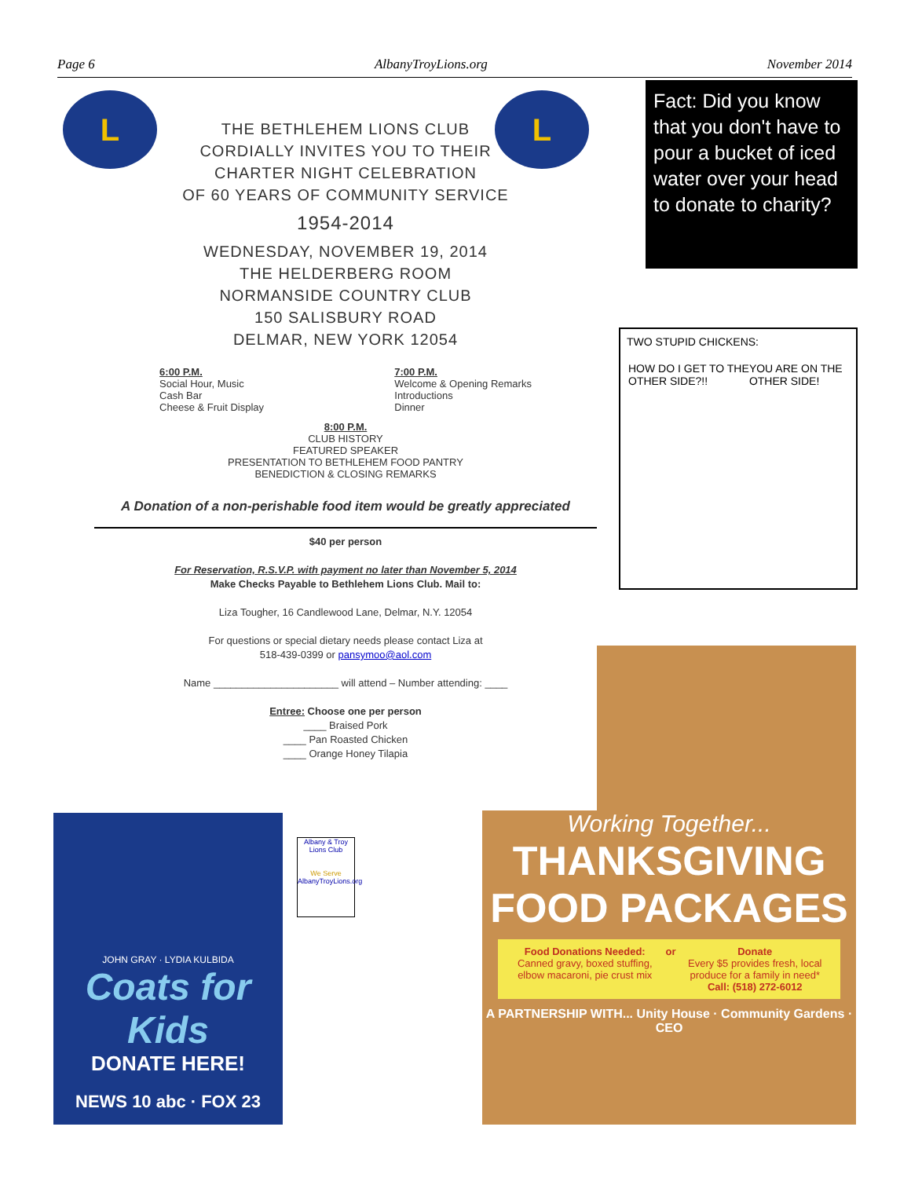Page 6 AlbanyTroyLions.org November 2014
L L
THE BETHLEHEM LIONS CLUB
CORDIALLY INVITES YOU TO THEIR
CHARTER NIGHT CELEBRATION
OF 60 YEARS OF COMMUNITY SERVICE
1954-2014
WEDNESDAY, NOVEMBER 19, 2014
THE HELDERBERG ROOM
NORMANSIDE COUNTRY CLUB
150 SALISBURY ROAD
DELMAR, NEW YORK 12054
6:00 P.M.
Social Hour, Music
Cash Bar
Cheese & Fruit Display
7:00 P.M.
Welcome & Opening Remarks
Introductions
Dinner
8:00 P.M.
CLUB HISTORY
FEATURED SPEAKER
PRESENTATION TO BETHLEHEM FOOD PANTRY
BENEDICTION & CLOSING REMARKS
A Donation of a non-perishable food item would be greatly appreciated
$40 per person
For Reservation, R.S.V.P. with payment no later than November 5, 2014
Make Checks Payable to Bethlehem Lions Club. Mail to:
Liza Tougher, 16 Candlewood Lane, Delmar, N.Y. 12054
For questions or special dietary needs please contact Liza at
518-439-0399 or pansymoo@aol.com
Name ______________________ will attend – Number attending: ____
Entree: Choose one per person
____ Braised Pork
____ Pan Roasted Chicken
____ Orange Honey Tilapia
Fact: Did you know that you don't have to pour a bucket of iced water over your head to donate to charity?
TWO STUPID CHICKENS:
HOW DO I GET TO THE OTHER SIDE?!! YOU ARE ON THE OTHER SIDE!
Working Together...
THANKSGIVING
FOOD PACKAGES
Food Donations Needed:
Canned gravy, boxed stuffing, elbow macaroni, pie crust mix
or Donate
Every $5 provides fresh, local produce for a family in need*
Call: (518) 272-6012
A PARTNERSHIP WITH... Unity House · Community Gardens · CEO
JOHN GRAY · LYDIA KULBIDA
Coats for Kids
DONATE HERE!
NEWS 10 abc · FOX 23
Albany & Troy Lions Club
We Serve
AlbanyTroyLions.org